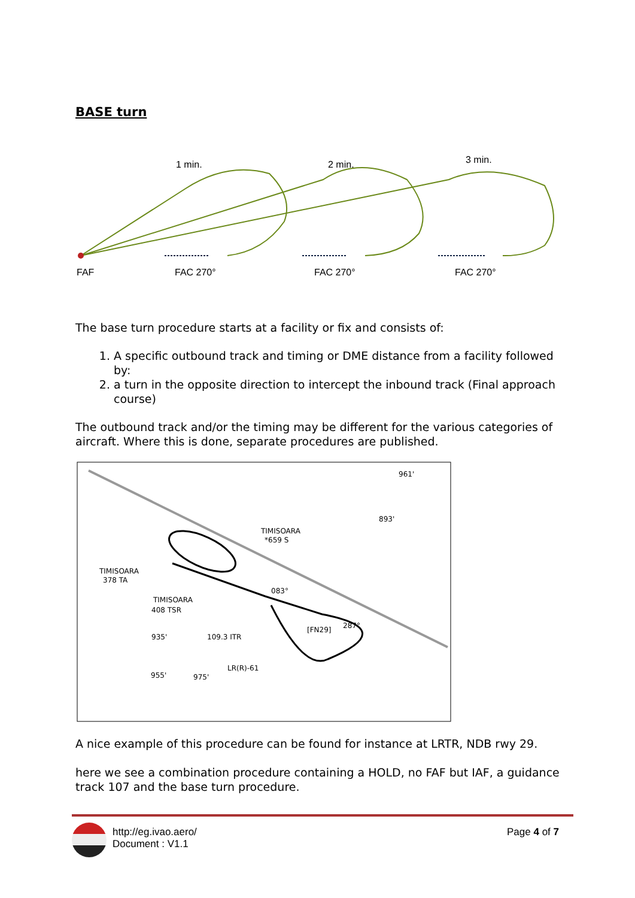BASE turn
1 min.
2 min.
3 min.
FAF
FAC 270°
FAC 270°
FAC 270°
The base turn procedure starts at a facility or fix and consists of:
1. A specific outbound track and timing or DME distance from a facility followed by:
2. a turn in the opposite direction to intercept the inbound track (Final approach course)
The outbound track and/or the timing may be different for the various categories of aircraft. Where this is done, separate procedures are published.
961'
893'
TIMISOARA
*659 S
TIMISOARA
378 TA
TIMISOARA
408 TSR
109.3 ITR
083°
287°
935'
955'
975'
LR(R)-61
[FN29]
A nice example of this procedure can be found for instance at LRTR, NDB rwy 29.
here we see a combination procedure containing a HOLD, no FAF but IAF, a guidance track 107 and the base turn procedure.
http://eg.ivao.aero/
Document : V1.1
Page 4 of 7